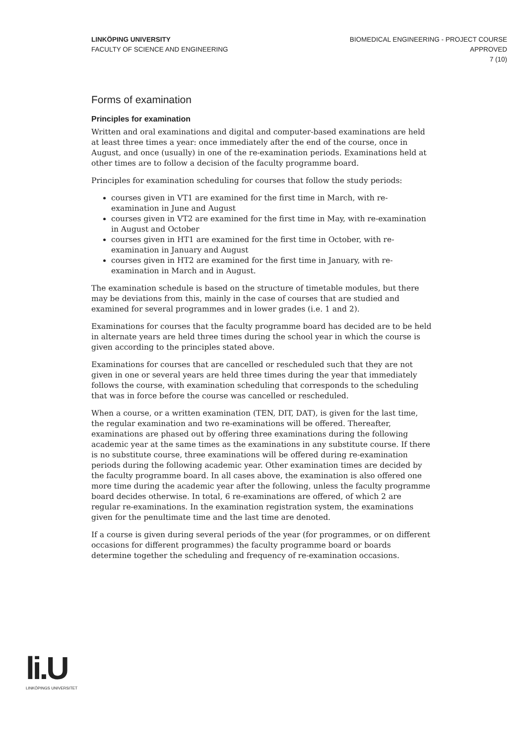LINKÖPING UNIVERSITY
FACULTY OF SCIENCE AND ENGINEERING
BIOMEDICAL ENGINEERING - PROJECT COURSE
APPROVED
7 (10)
Forms of examination
Principles for examination
Written and oral examinations and digital and computer-based examinations are held at least three times a year: once immediately after the end of the course, once in August, and once (usually) in one of the re-examination periods. Examinations held at other times are to follow a decision of the faculty programme board.
Principles for examination scheduling for courses that follow the study periods:
courses given in VT1 are examined for the first time in March, with re-examination in June and August
courses given in VT2 are examined for the first time in May, with re-examination in August and October
courses given in HT1 are examined for the first time in October, with re-examination in January and August
courses given in HT2 are examined for the first time in January, with re-examination in March and in August.
The examination schedule is based on the structure of timetable modules, but there may be deviations from this, mainly in the case of courses that are studied and examined for several programmes and in lower grades (i.e. 1 and 2).
Examinations for courses that the faculty programme board has decided are to be held in alternate years are held three times during the school year in which the course is given according to the principles stated above.
Examinations for courses that are cancelled or rescheduled such that they are not given in one or several years are held three times during the year that immediately follows the course, with examination scheduling that corresponds to the scheduling that was in force before the course was cancelled or rescheduled.
When a course, or a written examination (TEN, DIT, DAT), is given for the last time, the regular examination and two re-examinations will be offered. Thereafter, examinations are phased out by offering three examinations during the following academic year at the same times as the examinations in any substitute course. If there is no substitute course, three examinations will be offered during re-examination periods during the following academic year. Other examination times are decided by the faculty programme board. In all cases above, the examination is also offered one more time during the academic year after the following, unless the faculty programme board decides otherwise. In total, 6 re-examinations are offered, of which 2 are regular re-examinations. In the examination registration system, the examinations given for the penultimate time and the last time are denoted.
If a course is given during several periods of the year (for programmes, or on different occasions for different programmes) the faculty programme board or boards determine together the scheduling and frequency of re-examination occasions.
li.U
LINKÖPINGS UNIVERSITET